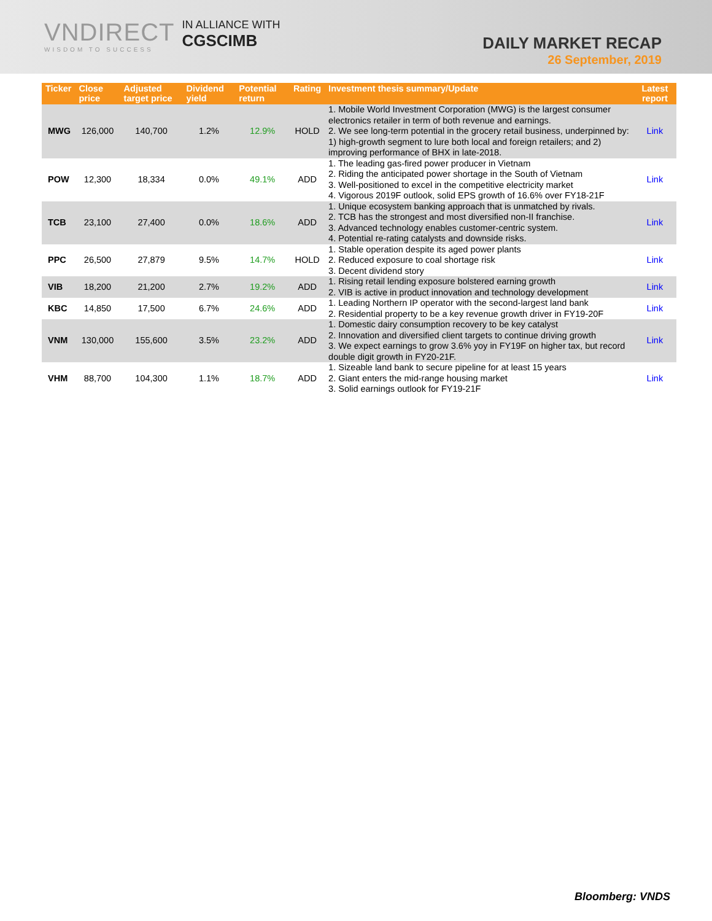VNDIRECT
WISDOM TO SUCCESS
IN ALLIANCE WITH
CGSCIMB
DAILY MARKET RECAP
26 September, 2019
| Ticker | Close price | Adjusted target price | Dividend yield | Potential return | Rating | Investment thesis summary/Update | Latest report |
| --- | --- | --- | --- | --- | --- | --- | --- |
| MWG | 126,000 | 140,700 | 1.2% | 12.9% | HOLD | 1. Mobile World Investment Corporation (MWG) is the largest consumer electronics retailer in term of both revenue and earnings. 2. We see long-term potential in the grocery retail business, underpinned by: 1) high-growth segment to lure both local and foreign retailers; and 2) improving performance of BHX in late-2018. | Link |
| POW | 12,300 | 18,334 | 0.0% | 49.1% | ADD | 1. The leading gas-fired power producer in Vietnam 2. Riding the anticipated power shortage in the South of Vietnam 3. Well-positioned to excel in the competitive electricity market 4. Vigorous 2019F outlook, solid EPS growth of 16.6% over FY18-21F | Link |
| TCB | 23,100 | 27,400 | 0.0% | 18.6% | ADD | 1. Unique ecosystem banking approach that is unmatched by rivals. 2. TCB has the strongest and most diversified non-II franchise. 3. Advanced technology enables customer-centric system. 4. Potential re-rating catalysts and downside risks. | Link |
| PPC | 26,500 | 27,879 | 9.5% | 14.7% | HOLD | 1. Stable operation despite its aged power plants 2. Reduced exposure to coal shortage risk 3. Decent dividend story | Link |
| VIB | 18,200 | 21,200 | 2.7% | 19.2% | ADD | 1. Rising retail lending exposure bolstered earning growth 2. VIB is active in product innovation and technology development | Link |
| KBC | 14,850 | 17,500 | 6.7% | 24.6% | ADD | 1. Leading Northern IP operator with the second-largest land bank 2. Residential property to be a key revenue growth driver in FY19-20F | Link |
| VNM | 130,000 | 155,600 | 3.5% | 23.2% | ADD | 1. Domestic dairy consumption recovery to be key catalyst 2. Innovation and diversified client targets to continue driving growth 3. We expect earnings to grow 3.6% yoy in FY19F on higher tax, but record double digit growth in FY20-21F. | Link |
| VHM | 88,700 | 104,300 | 1.1% | 18.7% | ADD | 1. Sizeable land bank to secure pipeline for at least 15 years 2. Giant enters the mid-range housing market 3. Solid earnings outlook for FY19-21F | Link |
Bloomberg: VNDS